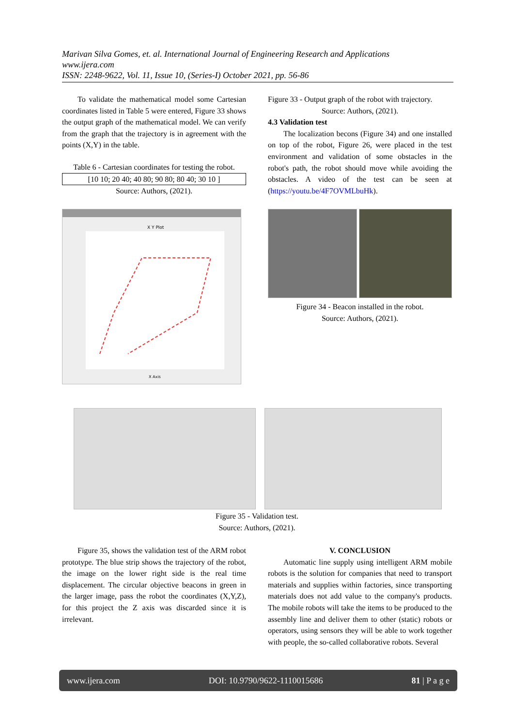Marivan Silva Gomes, et. al. International Journal of Engineering Research and Applications
www.ijera.com
ISSN: 2248-9622, Vol. 11, Issue 10, (Series-I) October 2021, pp. 56-86
To validate the mathematical model some Cartesian coordinates listed in Table 5 were entered, Figure 33 shows the output graph of the mathematical model. We can verify from the graph that the trajectory is in agreement with the points (X,Y) in the table.
Table 6 - Cartesian coordinates for testing the robot.
| [10 10; 20 40; 40 80; 90 80; 80 40; 30 10 ] |
Source: Authors, (2021).
X Y Plot
X Axis
Figure 33 - Output graph of the robot with trajectory.
Source: Authors, (2021).
4.3 Validation test
The localization becons (Figure 34) and one installed on top of the robot, Figure 26, were placed in the test environment and validation of some obstacles in the robot's path, the robot should move while avoiding the obstacles. A video of the test can be seen at (https://youtu.be/4F7OVMLbuHk).
Figure 34 - Beacon installed in the robot.
Source: Authors, (2021).
Figure 35 - Validation test.
Source: Authors, (2021).
Figure 35, shows the validation test of the ARM robot prototype. The blue strip shows the trajectory of the robot, the image on the lower right side is the real time displacement. The circular objective beacons in green in the larger image, pass the robot the coordinates (X,Y,Z), for this project the Z axis was discarded since it is irrelevant.
V. CONCLUSION
Automatic line supply using intelligent ARM mobile robots is the solution for companies that need to transport materials and supplies within factories, since transporting materials does not add value to the company's products. The mobile robots will take the items to be produced to the assembly line and deliver them to other (static) robots or operators, using sensors they will be able to work together with people, the so-called collaborative robots. Several
www.ijera.com DOI: 10.9790/9622-1110015686 81 | P a g e